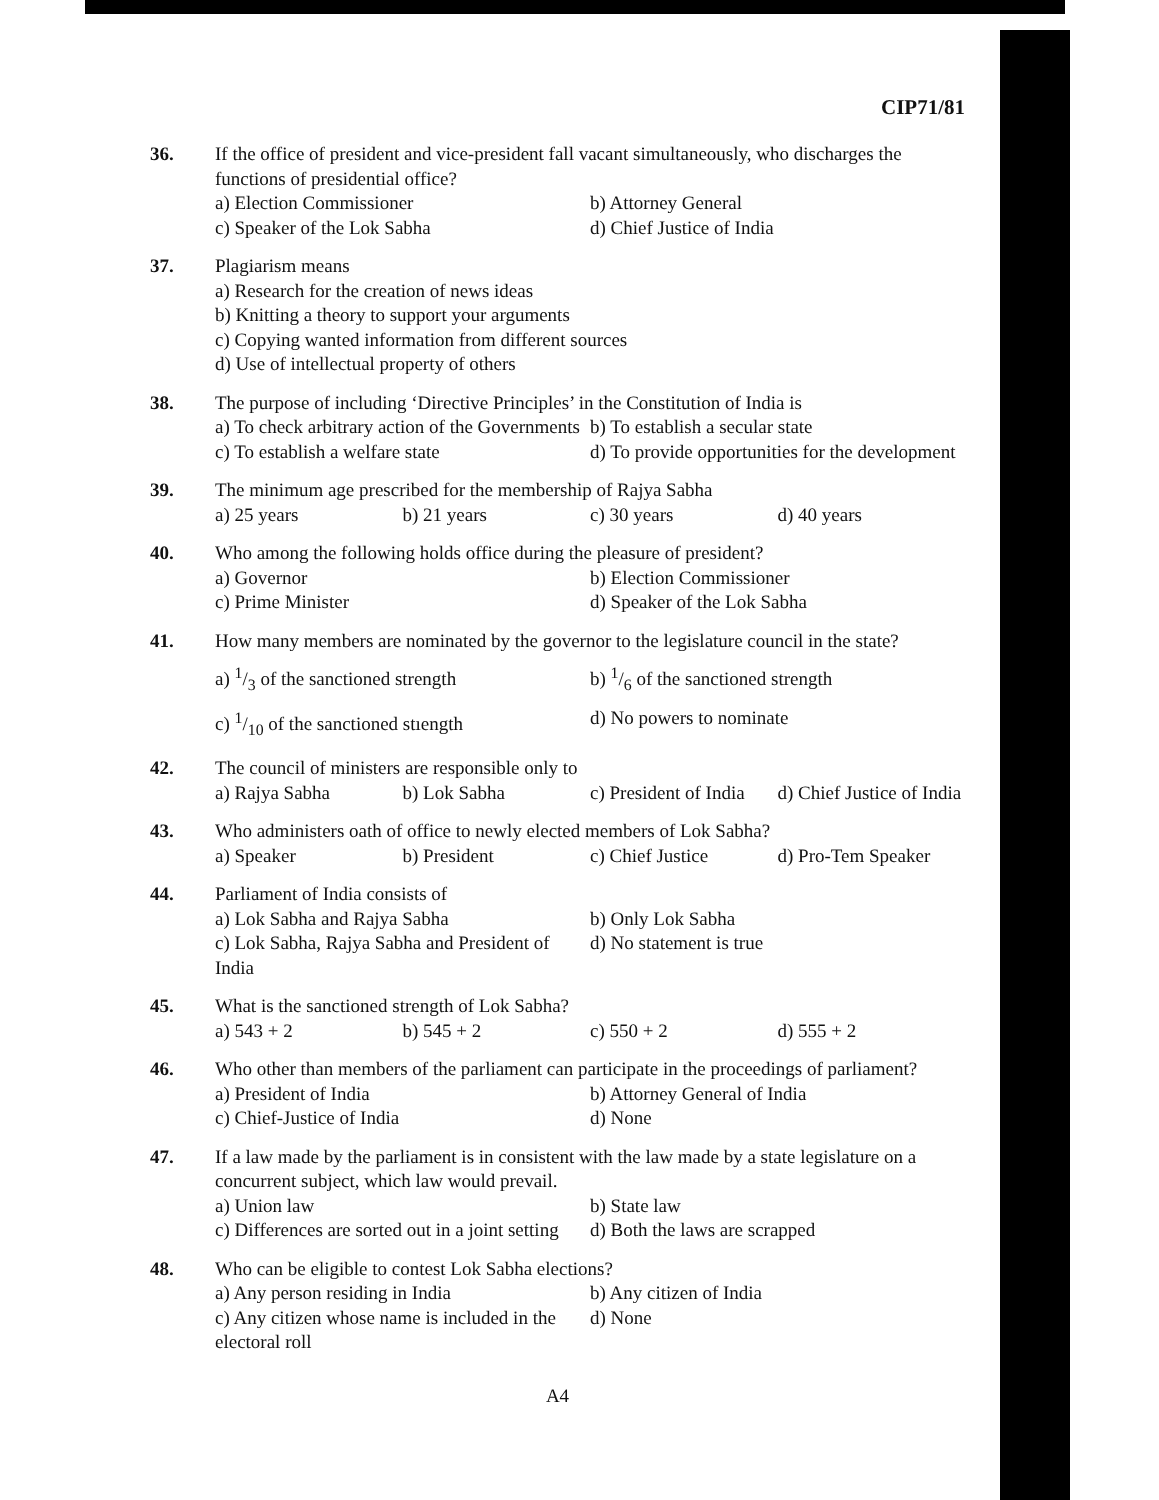CIP71/81
36. If the office of president and vice-president fall vacant simultaneously, who discharges the functions of presidential office?
a) Election Commissioner b) Attorney General
c) Speaker of the Lok Sabha d) Chief Justice of India
37. Plagiarism means
a) Research for the creation of news ideas
b) Knitting a theory to support your arguments
c) Copying wanted information from different sources
d) Use of intellectual property of others
38. The purpose of including ‘Directive Principles’ in the Constitution of India is
a) To check arbitrary action of the Governments b) To establish a secular state
c) To establish a welfare state d) To provide opportunities for the development
39. The minimum age prescribed for the membership of Rajya Sabha
a) 25 years b) 21 years c) 30 years d) 40 years
40. Who among the following holds office during the pleasure of president?
a) Governor b) Election Commissioner
c) Prime Minister d) Speaker of the Lok Sabha
41. How many members are nominated by the governor to the legislature council in the state?
a) 1/3 of the sanctioned strength b) 1/6 of the sanctioned strength
c) 1/10 of the sanctioned stıength d) No powers to nominate
42. The council of ministers are responsible only to
a) Rajya Sabha b) Lok Sabha c) President of India d) Chief Justice of India
43. Who administers oath of office to newly elected members of Lok Sabha?
a) Speaker b) President c) Chief Justice d) Pro-Tem Speaker
44. Parliament of India consists of
a) Lok Sabha and Rajya Sabha b) Only Lok Sabha
c) Lok Sabha, Rajya Sabha and President of India d) No statement is true
45. What is the sanctioned strength of Lok Sabha?
a) 543 + 2 b) 545 + 2 c) 550 + 2 d) 555 + 2
46. Who other than members of the parliament can participate in the proceedings of parliament?
a) President of India b) Attorney General of India
c) Chief-Justice of India d) None
47. If a law made by the parliament is in consistent with the law made by a state legislature on a concurrent subject, which law would prevail.
a) Union law b) State law
c) Differences are sorted out in a joint setting d) Both the laws are scrapped
48. Who can be eligible to contest Lok Sabha elections?
a) Any person residing in India b) Any citizen of India
c) Any citizen whose name is included in the electoral roll d) None
A4